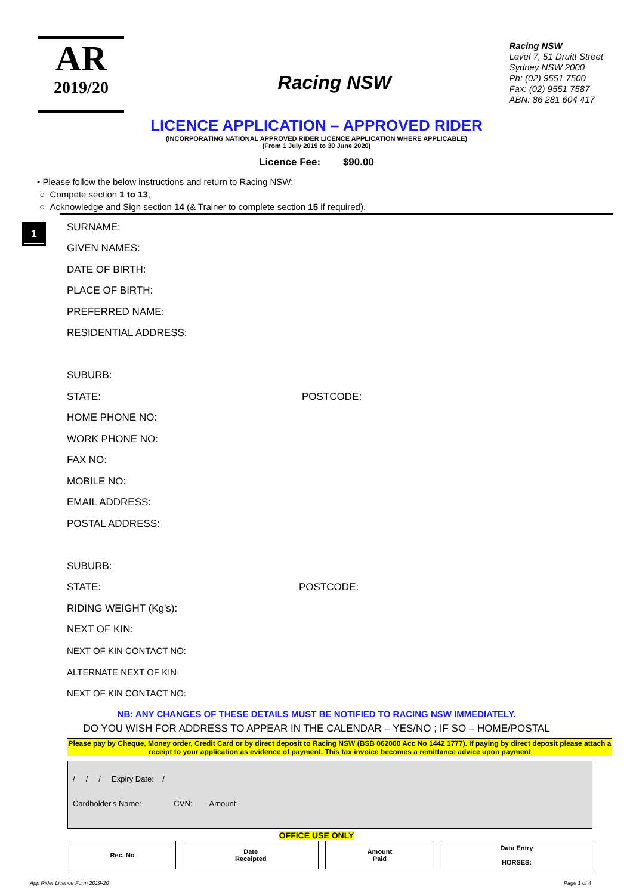AR
2019/20
Racing NSW
Racing NSW
Level 7, 51 Druitt Street
Sydney NSW 2000
Ph: (02) 9551 7500
Fax: (02) 9551 7587
ABN: 86 281 604 417
LICENCE APPLICATION – APPROVED RIDER
(INCORPORATING NATIONAL APPROVED RIDER LICENCE APPLICATION WHERE APPLICABLE)
(From 1 July 2019 to 30 June 2020)
Licence Fee: $90.00
• Please follow the below instructions and return to Racing NSW:
○ Compete section 1 to 13,
○ Acknowledge and Sign section 14 (& Trainer to complete section 15 if required).
1
SURNAME:
GIVEN NAMES:
DATE OF BIRTH:
PLACE OF BIRTH:
PREFERRED NAME:
RESIDENTIAL ADDRESS:
SUBURB:
STATE: POSTCODE:
HOME PHONE NO:
WORK PHONE NO:
FAX NO:
MOBILE NO:
EMAIL ADDRESS:
POSTAL ADDRESS:
SUBURB:
STATE: POSTCODE:
RIDING WEIGHT (Kg's):
NEXT OF KIN:
NEXT OF KIN CONTACT NO:
ALTERNATE NEXT OF KIN:
NEXT OF KIN CONTACT NO:
NB: ANY CHANGES OF THESE DETAILS MUST BE NOTIFIED TO RACING NSW IMMEDIATELY.
DO YOU WISH FOR ADDRESS TO APPEAR IN THE CALENDAR – YES/NO ; IF SO – HOME/POSTAL
Please pay by Cheque, Money order, Credit Card or by direct deposit to Racing NSW (BSB 062000 Acc No 1442 1777). If paying by direct deposit please attach a receipt to your application as evidence of payment. This tax invoice becomes a remittance advice upon payment
/ / / Expiry Date: /
Cardholder's Name: CVN: Amount:
OFFICE USE ONLY
| Rec. No | | Date Receipted | | Amount Paid | | Data Entry HORSES: |
App Rider Licence Form 2019-20 Page 1 of 4